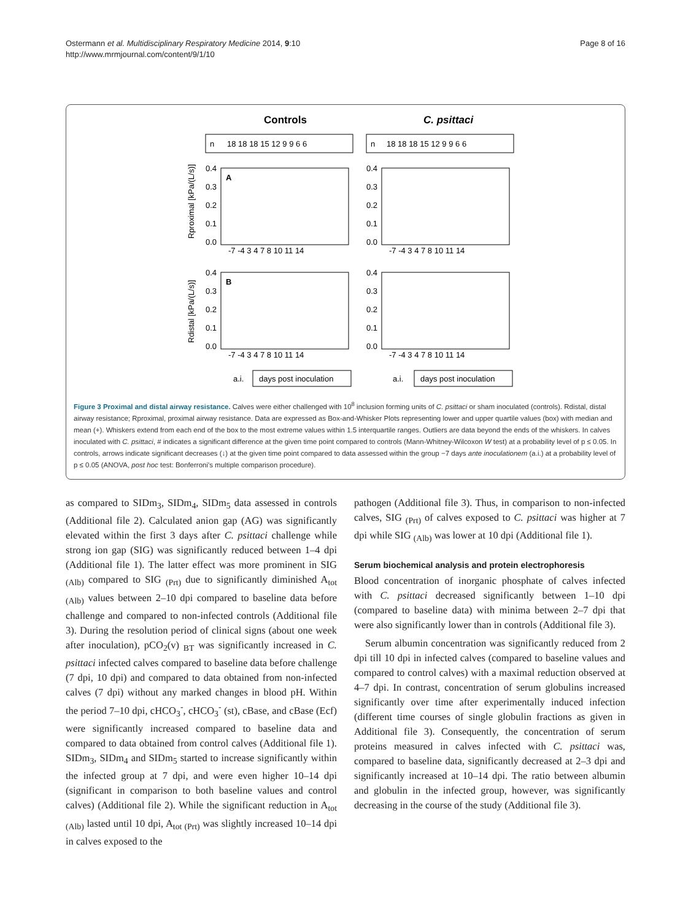Ostermann et al. Multidisciplinary Respiratory Medicine 2014, 9:10
http://www.mrmjournal.com/content/9/1/10
Page 8 of 16
Controls
C. psittaci
n
18 18 18 15 12 9 9 6 6
n
18 18 18 15 12 9 9 6 6
A
B
0.4
0.3
0.2
0.1
0.0
0.4
0.3
0.2
0.1
0.0
0.4
0.3
0.2
0.1
0.0
0.4
0.3
0.2
0.1
0.0
-7 -4 3 4 7 8 10 11 14
-7 -4 3 4 7 8 10 11 14
-7 -4 3 4 7 8 10 11 14
-7 -4 3 4 7 8 10 11 14
Rproximal [kPa/(L/s)]
Rdistal [kPa/(L/s)]
a.i.
days post inoculation
a.i.
days post inoculation
Figure 3 Proximal and distal airway resistance. Calves were either challenged with 10<sup>8</sup> inclusion forming units of C. psittaci or sham inoculated (controls). Rdistal, distal airway resistance; Rproximal, proximal airway resistance. Data are expressed as Box-and-Whisker Plots representing lower and upper quartile values (box) with median and mean (+). Whiskers extend from each end of the box to the most extreme values within 1.5 interquartile ranges. Outliers are data beyond the ends of the whiskers. In calves inoculated with C. psittaci, # indicates a significant difference at the given time point compared to controls (Mann-Whitney-Wilcoxon W test) at a probability level of p ≤ 0.05. In controls, arrows indicate significant decreases (↓) at the given time point compared to data assessed within the group −7 days ante inoculationem (a.i.) at a probability level of p ≤ 0.05 (ANOVA, post hoc test: Bonferroni's multiple comparison procedure).
as compared to SIDm<sub>3</sub>, SIDm<sub>4</sub>, SIDm<sub>5</sub> data assessed in controls (Additional file 2). Calculated anion gap (AG) was significantly elevated within the first 3 days after C. psittaci challenge while strong ion gap (SIG) was significantly reduced between 1–4 dpi (Additional file 1). The latter effect was more prominent in SIG <sub>(Alb)</sub> compared to SIG <sub>(Prt)</sub> due to significantly diminished A<sub>tot</sub> <sub>(Alb)</sub> values between 2–10 dpi compared to baseline data before challenge and compared to non-infected controls (Additional file 3). During the resolution period of clinical signs (about one week after inoculation), pCO<sub>2</sub>(v) <sub>BT</sub> was significantly increased in C. psittaci infected calves compared to baseline data before challenge (7 dpi, 10 dpi) and compared to data obtained from non-infected calves (7 dpi) without any marked changes in blood pH. Within the period 7–10 dpi, cHCO<sub>3</sub><sup>-</sup>, cHCO<sub>3</sub><sup>-</sup> (st), cBase, and cBase (Ecf) were significantly increased compared to baseline data and compared to data obtained from control calves (Additional file 1). SIDm<sub>3</sub>, SIDm<sub>4</sub> and SIDm<sub>5</sub> started to increase significantly within the infected group at 7 dpi, and were even higher 10–14 dpi (significant in comparison to both baseline values and control calves) (Additional file 2). While the significant reduction in A<sub>tot (Alb)</sub> lasted until 10 dpi, A<sub>tot (Prt)</sub> was slightly increased 10–14 dpi in calves exposed to the
pathogen (Additional file 3). Thus, in comparison to non-infected calves, SIG <sub>(Prt)</sub> of calves exposed to C. psittaci was higher at 7 dpi while SIG <sub>(Alb)</sub> was lower at 10 dpi (Additional file 1).
Serum biochemical analysis and protein electrophoresis
Blood concentration of inorganic phosphate of calves infected with C. psittaci decreased significantly between 1–10 dpi (compared to baseline data) with minima between 2–7 dpi that were also significantly lower than in controls (Additional file 3).
Serum albumin concentration was significantly reduced from 2 dpi till 10 dpi in infected calves (compared to baseline values and compared to control calves) with a maximal reduction observed at 4–7 dpi. In contrast, concentration of serum globulins increased significantly over time after experimentally induced infection (different time courses of single globulin fractions as given in Additional file 3). Consequently, the concentration of serum proteins measured in calves infected with C. psittaci was, compared to baseline data, significantly decreased at 2–3 dpi and significantly increased at 10–14 dpi. The ratio between albumin and globulin in the infected group, however, was significantly decreasing in the course of the study (Additional file 3).